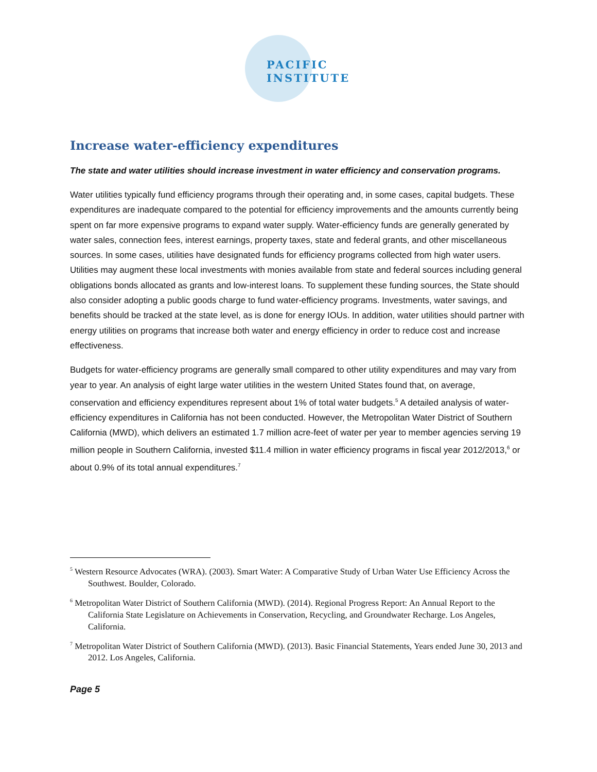PACIFIC
INSTITUTE
Increase water-efficiency expenditures
The state and water utilities should increase investment in water efficiency and conservation programs.
Water utilities typically fund efficiency programs through their operating and, in some cases, capital budgets. These expenditures are inadequate compared to the potential for efficiency improvements and the amounts currently being spent on far more expensive programs to expand water supply. Water-efficiency funds are generally generated by water sales, connection fees, interest earnings, property taxes, state and federal grants, and other miscellaneous sources. In some cases, utilities have designated funds for efficiency programs collected from high water users. Utilities may augment these local investments with monies available from state and federal sources including general obligations bonds allocated as grants and low-interest loans. To supplement these funding sources, the State should also consider adopting a public goods charge to fund water-efficiency programs. Investments, water savings, and benefits should be tracked at the state level, as is done for energy IOUs. In addition, water utilities should partner with energy utilities on programs that increase both water and energy efficiency in order to reduce cost and increase effectiveness.
Budgets for water-efficiency programs are generally small compared to other utility expenditures and may vary from year to year. An analysis of eight large water utilities in the western United States found that, on average, conservation and efficiency expenditures represent about 1% of total water budgets.<sup>5</sup> A detailed analysis of water-efficiency expenditures in California has not been conducted. However, the Metropolitan Water District of Southern California (MWD), which delivers an estimated 1.7 million acre-feet of water per year to member agencies serving 19 million people in Southern California, invested $11.4 million in water efficiency programs in fiscal year 2012/2013,<sup>6</sup> or about 0.9% of its total annual expenditures.<sup>7</sup>
<sup>5</sup> Western Resource Advocates (WRA). (2003). Smart Water: A Comparative Study of Urban Water Use Efficiency Across the Southwest. Boulder, Colorado.
<sup>6</sup> Metropolitan Water District of Southern California (MWD). (2014). Regional Progress Report: An Annual Report to the California State Legislature on Achievements in Conservation, Recycling, and Groundwater Recharge. Los Angeles, California.
<sup>7</sup> Metropolitan Water District of Southern California (MWD). (2013). Basic Financial Statements, Years ended June 30, 2013 and 2012. Los Angeles, California.
Page 5